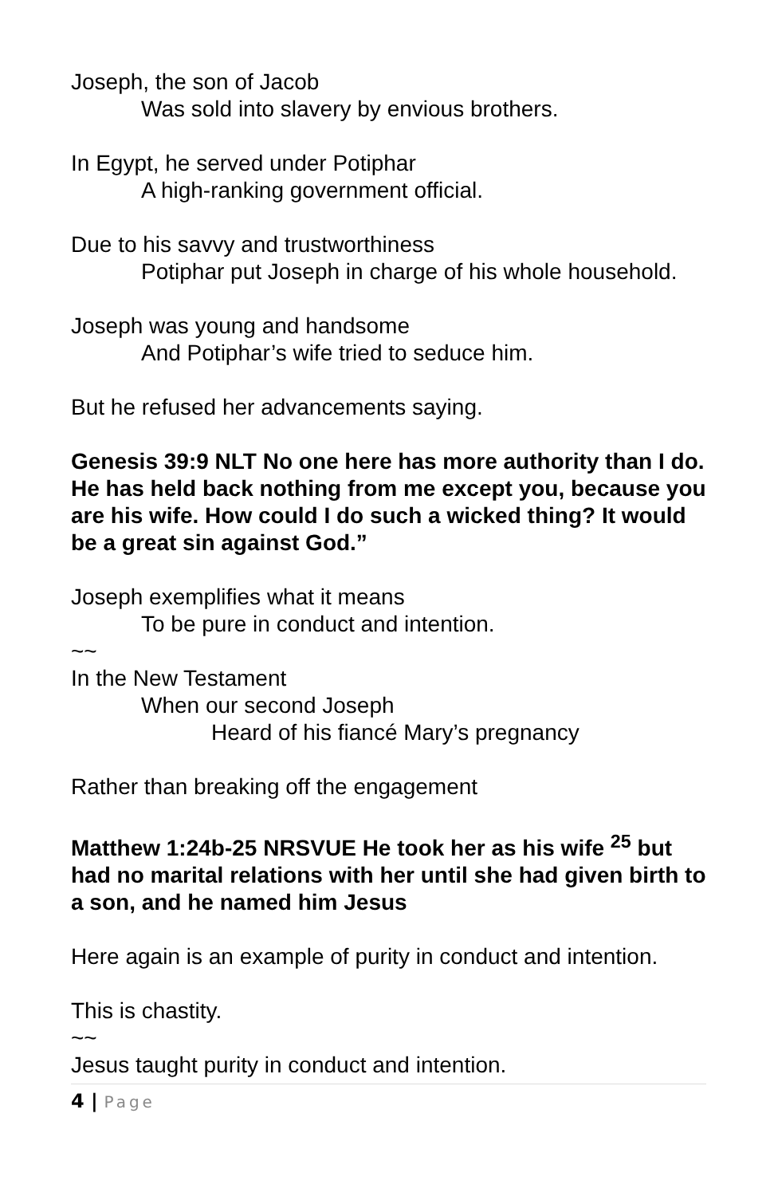Joseph, the son of Jacob
Was sold into slavery by envious brothers.
In Egypt, he served under Potiphar
A high-ranking government official.
Due to his savvy and trustworthiness
Potiphar put Joseph in charge of his whole household.
Joseph was young and handsome
And Potiphar’s wife tried to seduce him.
But he refused her advancements saying.
Genesis 39:9 NLT No one here has more authority than I do. He has held back nothing from me except you, because you are his wife. How could I do such a wicked thing? It would be a great sin against God.”
Joseph exemplifies what it means
To be pure in conduct and intention.
~~
In the New Testament
When our second Joseph
Heard of his fiancé Mary’s pregnancy
Rather than breaking off the engagement
Matthew 1:24b-25 NRSVUE He took her as his wife <sup>25</sup> but had no marital relations with her until she had given birth to a son, and he named him Jesus
Here again is an example of purity in conduct and intention.
This is chastity.
~~
Jesus taught purity in conduct and intention.
4 | Page